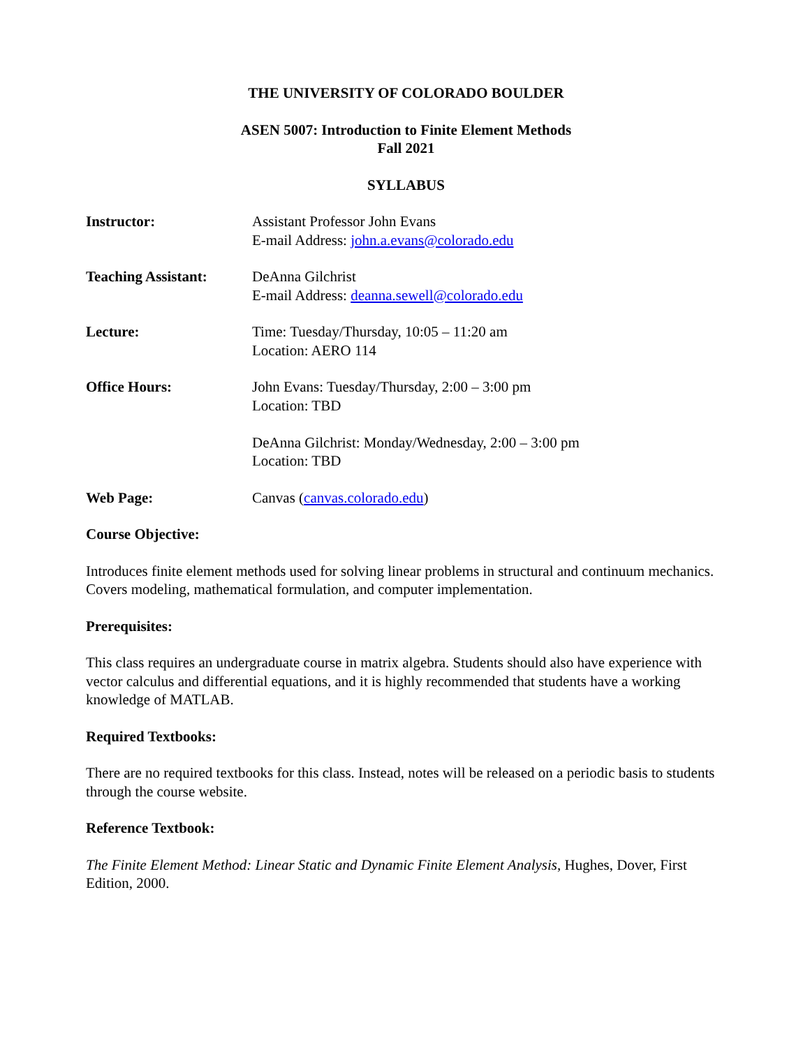THE UNIVERSITY OF COLORADO BOULDER
ASEN 5007: Introduction to Finite Element Methods
Fall 2021
SYLLABUS
Instructor: Assistant Professor John Evans
E-mail Address: john.a.evans@colorado.edu
Teaching Assistant:
DeAnna Gilchrist
E-mail Address: deanna.sewell@colorado.edu
Lecture: Time: Tuesday/Thursday, 10:05 – 11:20 am
Location: AERO 114
Office Hours: John Evans: Tuesday/Thursday, 2:00 – 3:00 pm
Location: TBD
DeAnna Gilchrist: Monday/Wednesday, 2:00 – 3:00 pm
Location: TBD
Web Page: Canvas (canvas.colorado.edu)
Course Objective:
Introduces finite element methods used for solving linear problems in structural and continuum mechanics. Covers modeling, mathematical formulation, and computer implementation.
Prerequisites:
This class requires an undergraduate course in matrix algebra. Students should also have experience with vector calculus and differential equations, and it is highly recommended that students have a working knowledge of MATLAB.
Required Textbooks:
There are no required textbooks for this class. Instead, notes will be released on a periodic basis to students through the course website.
Reference Textbook:
The Finite Element Method: Linear Static and Dynamic Finite Element Analysis, Hughes, Dover, First Edition, 2000.